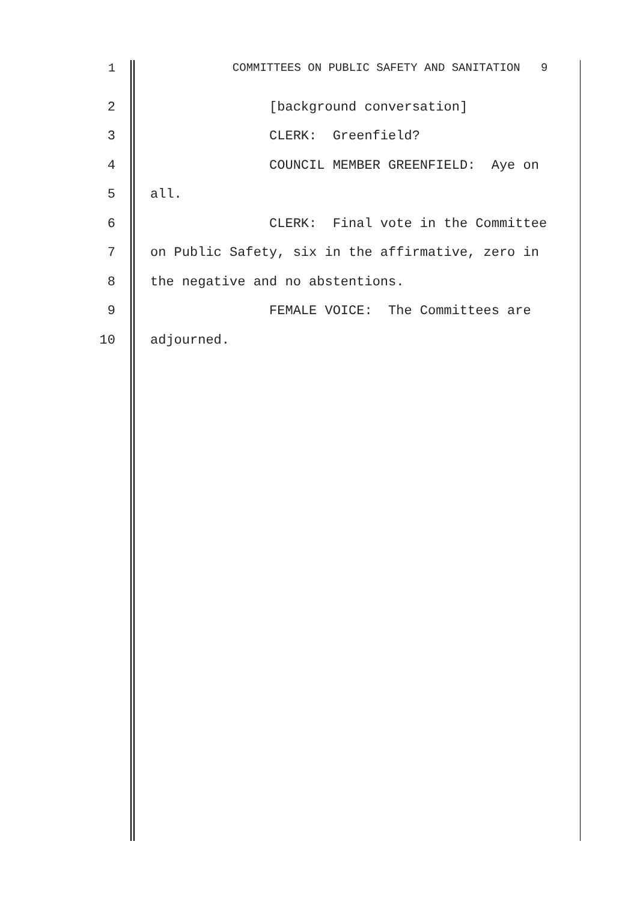1 COMMITTEES ON PUBLIC SAFETY AND SANITATION 9
2 [background conversation]
3 CLERK: Greenfield?
4 COUNCIL MEMBER GREENFIELD: Aye on
5 all.
6 CLERK: Final vote in the Committee
7 on Public Safety, six in the affirmative, zero in
8 the negative and no abstentions.
9 FEMALE VOICE: The Committees are
10 adjourned.